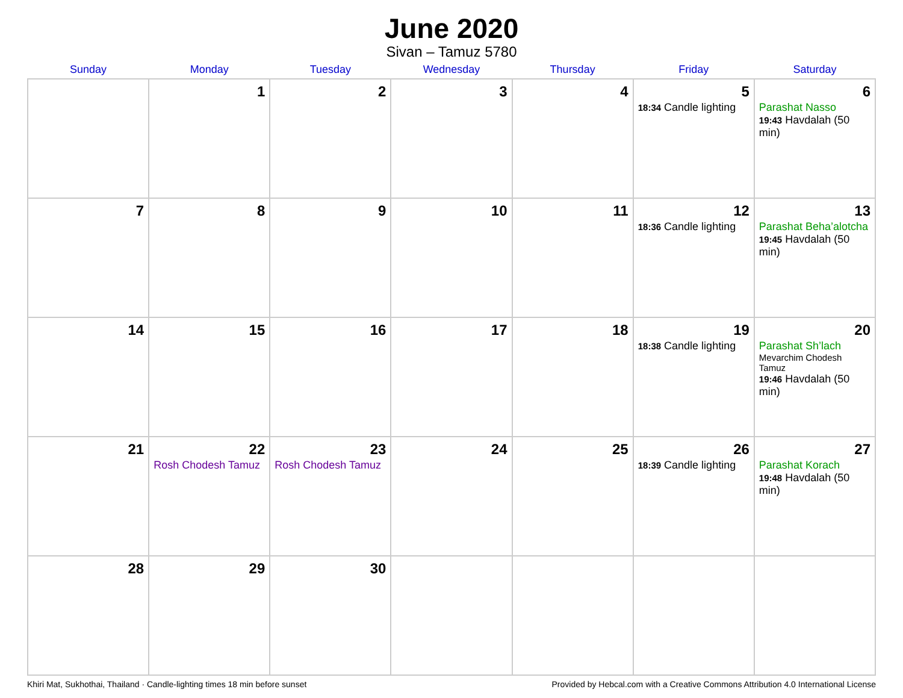June 2020
Sivan – Tamuz 5780
| Sunday | Monday | Tuesday | Wednesday | Thursday | Friday | Saturday |
| --- | --- | --- | --- | --- | --- | --- |
| | 1 | 2 | 3 | 4 | 5 18:34 Candle lighting | 6 Parashat Nasso 19:43 Havdalah (50 min) |
| 7 | 8 | 9 | 10 | 11 | 12 18:36 Candle lighting | 13 Parashat Beha’alotcha 19:45 Havdalah (50 min) |
| 14 | 15 | 16 | 17 | 18 | 19 18:38 Candle lighting | 20 Parashat Sh’lach Mevarchim Chodesh Tamuz 19:46 Havdalah (50 min) |
| 21 | 22 Rosh Chodesh Tamuz | 23 Rosh Chodesh Tamuz | 24 | 25 | 26 18:39 Candle lighting | 27 Parashat Korach 19:48 Havdalah (50 min) |
| 28 | 29 | 30 | | | | |
Khiri Mat, Sukhothai, Thailand · Candle-lighting times 18 min before sunset Provided by Hebcal.com with a Creative Commons Attribution 4.0 International License